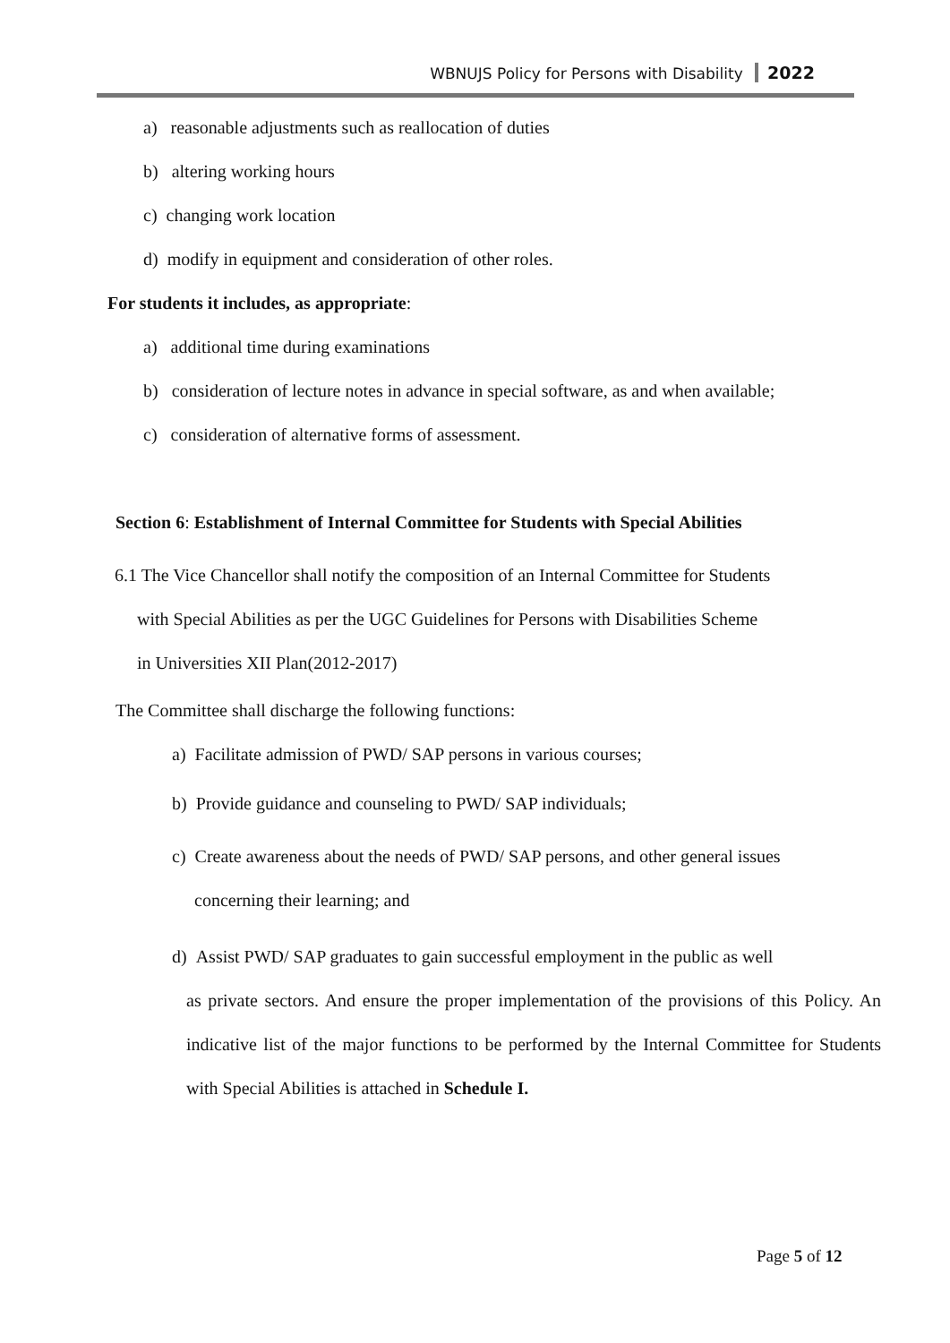WBNUJS Policy for Persons with Disability 2022
a) reasonable adjustments such as reallocation of duties
b) altering working hours
c) changing work location
d) modify in equipment and consideration of other roles.
For students it includes, as appropriate:
a) additional time during examinations
b) consideration of lecture notes in advance in special software, as and when available;
c) consideration of alternative forms of assessment.
Section 6: Establishment of Internal Committee for Students with Special Abilities
6.1 The Vice Chancellor shall notify the composition of an Internal Committee for Students
with Special Abilities as per the UGC Guidelines for Persons with Disabilities Scheme
in Universities XII Plan(2012-2017)
The Committee shall discharge the following functions:
a) Facilitate admission of PWD/ SAP persons in various courses;
b) Provide guidance and counseling to PWD/ SAP individuals;
c) Create awareness about the needs of PWD/ SAP persons, and other general issues
concerning their learning; and
d) Assist PWD/ SAP graduates to gain successful employment in the public as well
as private sectors. And ensure the proper implementation of the provisions of this Policy. An indicative list of the major functions to be performed by the Internal Committee for Students with Special Abilities is attached in Schedule I.
Page 5 of 12